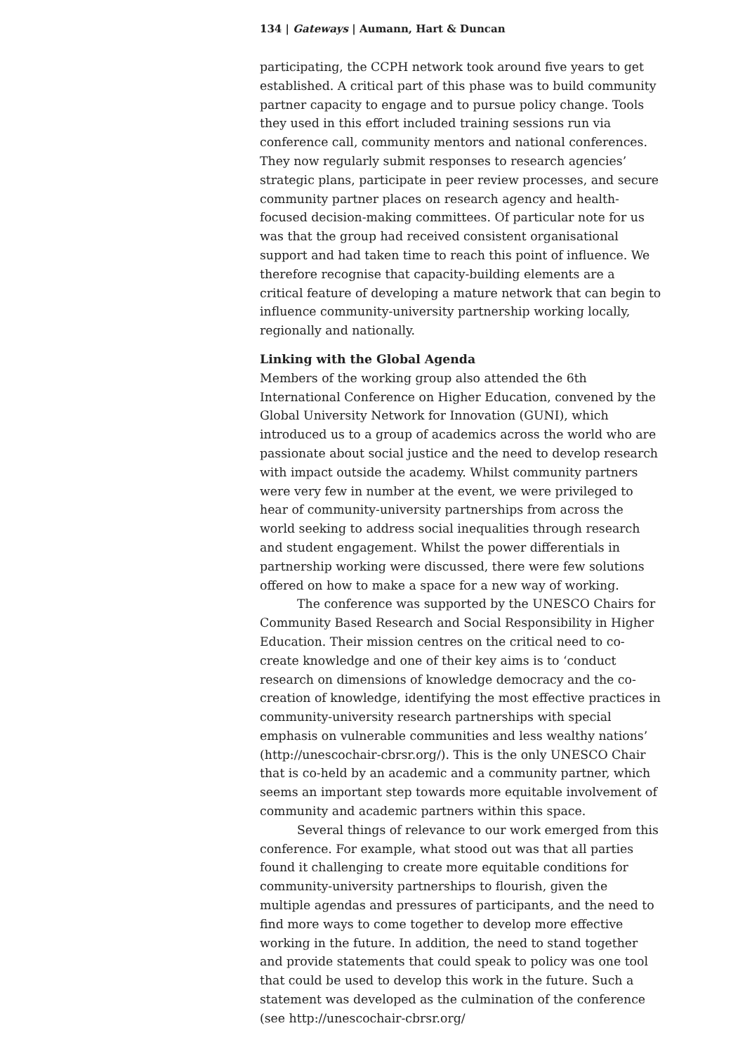134 | Gateways | Aumann, Hart & Duncan
participating, the CCPH network took around five years to get established. A critical part of this phase was to build community partner capacity to engage and to pursue policy change. Tools they used in this effort included training sessions run via conference call, community mentors and national conferences. They now regularly submit responses to research agencies’ strategic plans, participate in peer review processes, and secure community partner places on research agency and health-focused decision-making committees. Of particular note for us was that the group had received consistent organisational support and had taken time to reach this point of influence. We therefore recognise that capacity-building elements are a critical feature of developing a mature network that can begin to influence community-university partnership working locally, regionally and nationally.
Linking with the Global Agenda
Members of the working group also attended the 6th International Conference on Higher Education, convened by the Global University Network for Innovation (GUNI), which introduced us to a group of academics across the world who are passionate about social justice and the need to develop research with impact outside the academy. Whilst community partners were very few in number at the event, we were privileged to hear of community-university partnerships from across the world seeking to address social inequalities through research and student engagement. Whilst the power differentials in partnership working were discussed, there were few solutions offered on how to make a space for a new way of working.
The conference was supported by the UNESCO Chairs for Community Based Research and Social Responsibility in Higher Education. Their mission centres on the critical need to co-create knowledge and one of their key aims is to ‘conduct research on dimensions of knowledge democracy and the co-creation of knowledge, identifying the most effective practices in community-university research partnerships with special emphasis on vulnerable communities and less wealthy nations’ (http://unescochair-cbrsr.org/). This is the only UNESCO Chair that is co-held by an academic and a community partner, which seems an important step towards more equitable involvement of community and academic partners within this space.
Several things of relevance to our work emerged from this conference. For example, what stood out was that all parties found it challenging to create more equitable conditions for community-university partnerships to flourish, given the multiple agendas and pressures of participants, and the need to find more ways to come together to develop more effective working in the future. In addition, the need to stand together and provide statements that could speak to policy was one tool that could be used to develop this work in the future. Such a statement was developed as the culmination of the conference (see http://unescochair-cbrsr.org/